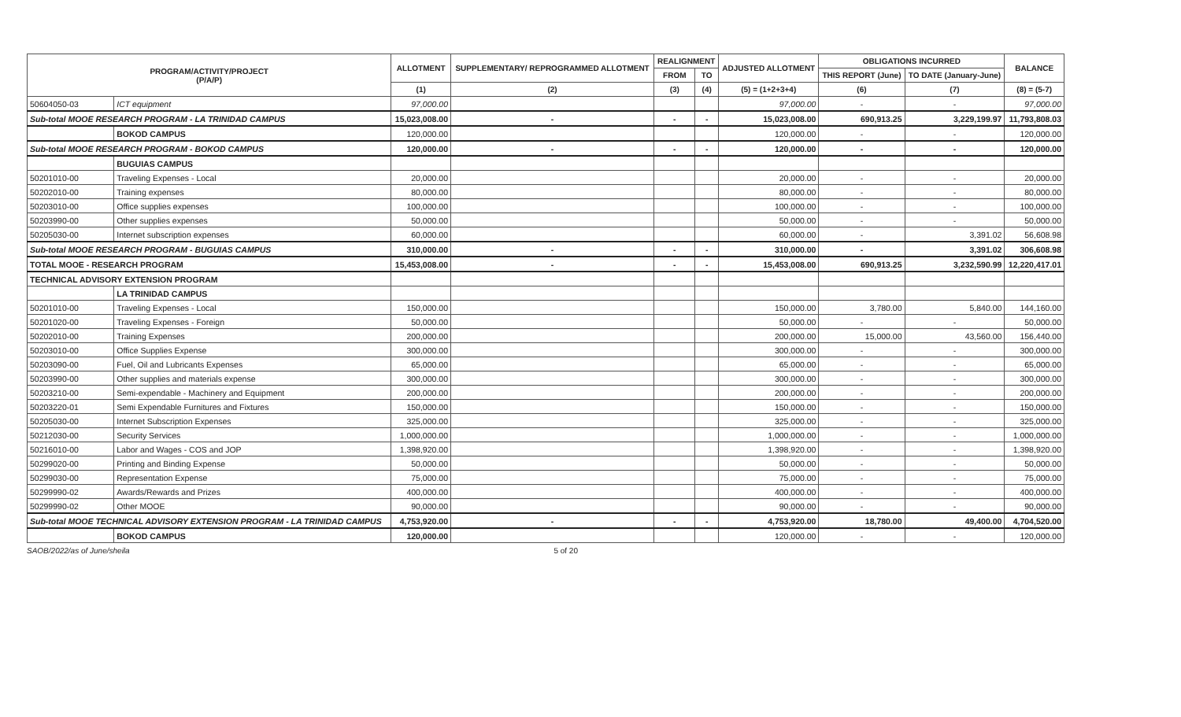| PROGRAM/ACTIVITY/PROJECT (P/A/P) | | ALLOTMENT | SUPPLEMENTARY/ REPROGRAMMED ALLOTMENT | REALIGNMENT | | ADJUSTED ALLOTMENT | OBLIGATIONS INCURRED | | BALANCE |
| --- | --- | --- | --- | --- | --- | --- | --- | --- | --- |
| | | | | FROM | TO | | THIS REPORT (June) | TO DATE (January-June) | |
| | | (1) | (2) | (3) | (4) | (5) = (1+2+3+4) | (6) | (7) | (8) = (5-7) |
| 50604050-03 | ICT equipment | 97,000.00 | | | | 97,000.00 | - | - | 97,000.00 |
| Sub-total MOOE RESEARCH PROGRAM - LA TRINIDAD CAMPUS | | 15,023,008.00 | - | - | - | 15,023,008.00 | 690,913.25 | 3,229,199.97 | 11,793,808.03 |
| | BOKOD CAMPUS | 120,000.00 | | | | 120,000.00 | - | - | 120,000.00 |
| Sub-total MOOE RESEARCH PROGRAM - BOKOD CAMPUS | | 120,000.00 | - | - | - | 120,000.00 | - | - | 120,000.00 |
| | BUGUIAS CAMPUS | | | | | | | | |
| 50201010-00 | Traveling Expenses - Local | 20,000.00 | | | | 20,000.00 | - | - | 20,000.00 |
| 50202010-00 | Training expenses | 80,000.00 | | | | 80,000.00 | - | - | 80,000.00 |
| 50203010-00 | Office supplies expenses | 100,000.00 | | | | 100,000.00 | - | - | 100,000.00 |
| 50203990-00 | Other supplies expenses | 50,000.00 | | | | 50,000.00 | - | - | 50,000.00 |
| 50205030-00 | Internet subscription expenses | 60,000.00 | | | | 60,000.00 | - | 3,391.02 | 56,608.98 |
| Sub-total MOOE RESEARCH PROGRAM - BUGUIAS CAMPUS | | 310,000.00 | - | - | - | 310,000.00 | - | 3,391.02 | 306,608.98 |
| TOTAL MOOE - RESEARCH PROGRAM | | 15,453,008.00 | - | - | - | 15,453,008.00 | 690,913.25 | 3,232,590.99 | 12,220,417.01 |
| TECHNICAL ADVISORY EXTENSION PROGRAM | | | | | | | | | |
| | LA TRINIDAD CAMPUS | | | | | | | | |
| 50201010-00 | Traveling Expenses - Local | 150,000.00 | | | | 150,000.00 | 3,780.00 | 5,840.00 | 144,160.00 |
| 50201020-00 | Traveling Expenses - Foreign | 50,000.00 | | | | 50,000.00 | - | - | 50,000.00 |
| 50202010-00 | Training Expenses | 200,000.00 | | | | 200,000.00 | 15,000.00 | 43,560.00 | 156,440.00 |
| 50203010-00 | Office Supplies Expense | 300,000.00 | | | | 300,000.00 | - | - | 300,000.00 |
| 50203090-00 | Fuel, Oil and Lubricants Expenses | 65,000.00 | | | | 65,000.00 | - | - | 65,000.00 |
| 50203990-00 | Other supplies and materials expense | 300,000.00 | | | | 300,000.00 | - | - | 300,000.00 |
| 50203210-00 | Semi-expendable - Machinery and Equipment | 200,000.00 | | | | 200,000.00 | - | - | 200,000.00 |
| 50203220-01 | Semi Expendable Furnitures and Fixtures | 150,000.00 | | | | 150,000.00 | - | - | 150,000.00 |
| 50205030-00 | Internet Subscription Expenses | 325,000.00 | | | | 325,000.00 | - | - | 325,000.00 |
| 50212030-00 | Security Services | 1,000,000.00 | | | | 1,000,000.00 | - | - | 1,000,000.00 |
| 50216010-00 | Labor and Wages - COS and JOP | 1,398,920.00 | | | | 1,398,920.00 | - | - | 1,398,920.00 |
| 50299020-00 | Printing and Binding Expense | 50,000.00 | | | | 50,000.00 | - | - | 50,000.00 |
| 50299030-00 | Representation Expense | 75,000.00 | | | | 75,000.00 | - | - | 75,000.00 |
| 50299990-02 | Awards/Rewards and Prizes | 400,000.00 | | | | 400,000.00 | - | - | 400,000.00 |
| 50299990-02 | Other MOOE | 90,000.00 | | | | 90,000.00 | - | - | 90,000.00 |
| Sub-total MOOE TECHNICAL ADVISORY EXTENSION PROGRAM - LA TRINIDAD CAMPUS | | 4,753,920.00 | - | - | - | 4,753,920.00 | 18,780.00 | 49,400.00 | 4,704,520.00 |
| | BOKOD CAMPUS | 120,000.00 | | | | 120,000.00 | - | - | 120,000.00 |
SAOB/2022/as of June/sheila 5 of 20